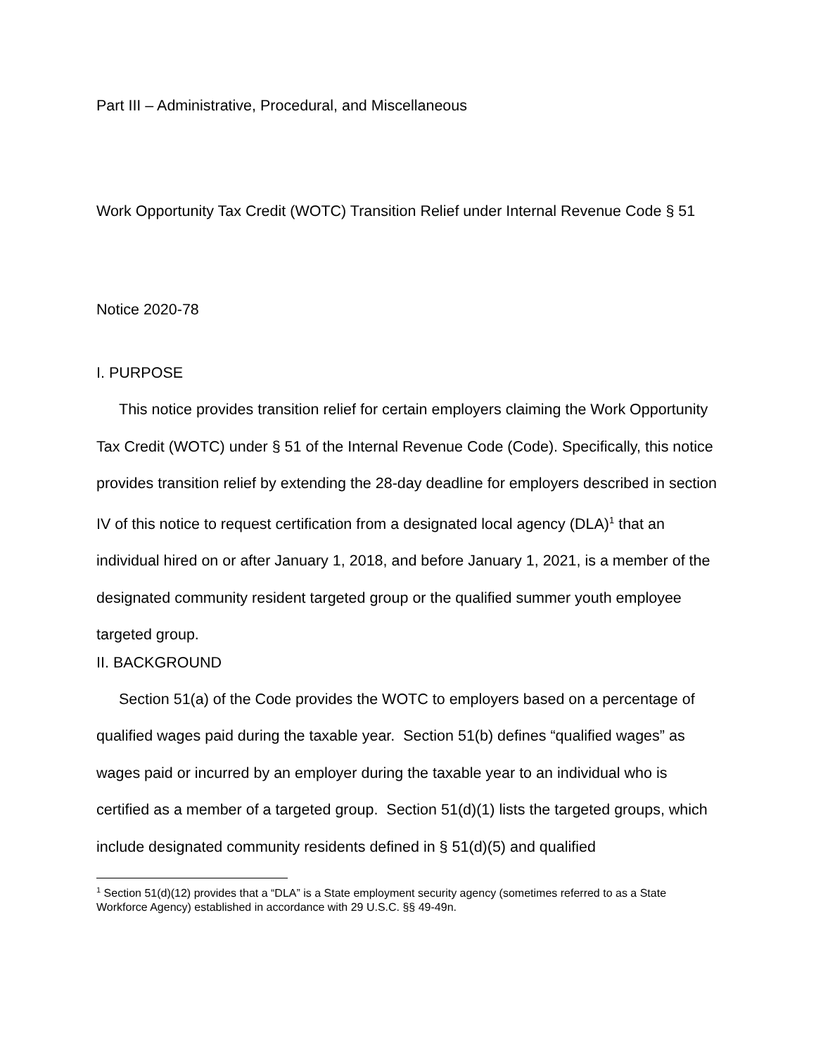Part III – Administrative, Procedural, and Miscellaneous
Work Opportunity Tax Credit (WOTC) Transition Relief under Internal Revenue Code § 51
Notice 2020-78
I. PURPOSE
This notice provides transition relief for certain employers claiming the Work Opportunity Tax Credit (WOTC) under § 51 of the Internal Revenue Code (Code). Specifically, this notice provides transition relief by extending the 28-day deadline for employers described in section IV of this notice to request certification from a designated local agency (DLA)<sup>1</sup> that an individual hired on or after January 1, 2018, and before January 1, 2021, is a member of the designated community resident targeted group or the qualified summer youth employee targeted group.
II. BACKGROUND
Section 51(a) of the Code provides the WOTC to employers based on a percentage of qualified wages paid during the taxable year. Section 51(b) defines “qualified wages” as wages paid or incurred by an employer during the taxable year to an individual who is certified as a member of a targeted group. Section 51(d)(1) lists the targeted groups, which include designated community residents defined in § 51(d)(5) and qualified
<sup>1</sup> Section 51(d)(12) provides that a “DLA” is a State employment security agency (sometimes referred to as a State Workforce Agency) established in accordance with 29 U.S.C. §§ 49-49n.